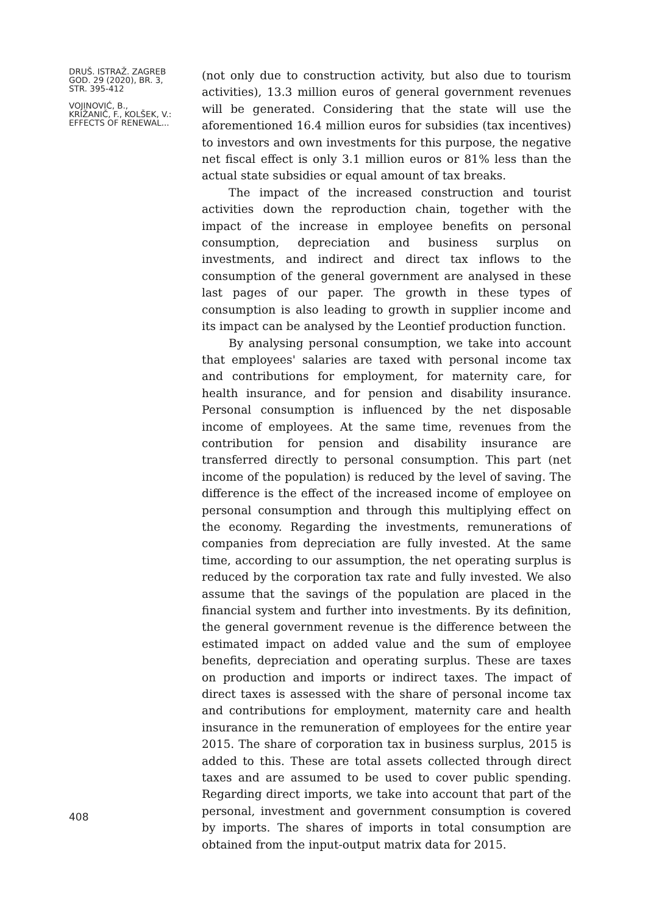DRUŠ. ISTRAŽ. ZAGREB
GOD. 29 (2020), BR. 3,
STR. 395-412
VOJINOVIĆ, B.,
KRIŽANIČ, F., KOLŠEK, V.:
EFFECTS OF RENEWAL...
408
(not only due to construction activity, but also due to tourism activities), 13.3 million euros of general government revenues will be generated. Considering that the state will use the aforementioned 16.4 million euros for subsidies (tax incentives) to investors and own investments for this purpose, the negative net fiscal effect is only 3.1 million euros or 81% less than the actual state subsidies or equal amount of tax breaks.
The impact of the increased construction and tourist activities down the reproduction chain, together with the impact of the increase in employee benefits on personal consumption, depreciation and business surplus on investments, and indirect and direct tax inflows to the consumption of the general government are analysed in these last pages of our paper. The growth in these types of consumption is also leading to growth in supplier income and its impact can be analysed by the Leontief production function.
By analysing personal consumption, we take into account that employees' salaries are taxed with personal income tax and contributions for employment, for maternity care, for health insurance, and for pension and disability insurance. Personal consumption is influenced by the net disposable income of employees. At the same time, revenues from the contribution for pension and disability insurance are transferred directly to personal consumption. This part (net income of the population) is reduced by the level of saving. The difference is the effect of the increased income of employee on personal consumption and through this multiplying effect on the economy. Regarding the investments, remunerations of companies from depreciation are fully invested. At the same time, according to our assumption, the net operating surplus is reduced by the corporation tax rate and fully invested. We also assume that the savings of the population are placed in the financial system and further into investments. By its definition, the general government revenue is the difference between the estimated impact on added value and the sum of employee benefits, depreciation and operating surplus. These are taxes on production and imports or indirect taxes. The impact of direct taxes is assessed with the share of personal income tax and contributions for employment, maternity care and health insurance in the remuneration of employees for the entire year 2015. The share of corporation tax in business surplus, 2015 is added to this. These are total assets collected through direct taxes and are assumed to be used to cover public spending. Regarding direct imports, we take into account that part of the personal, investment and government consumption is covered by imports. The shares of imports in total consumption are obtained from the input-output matrix data for 2015.